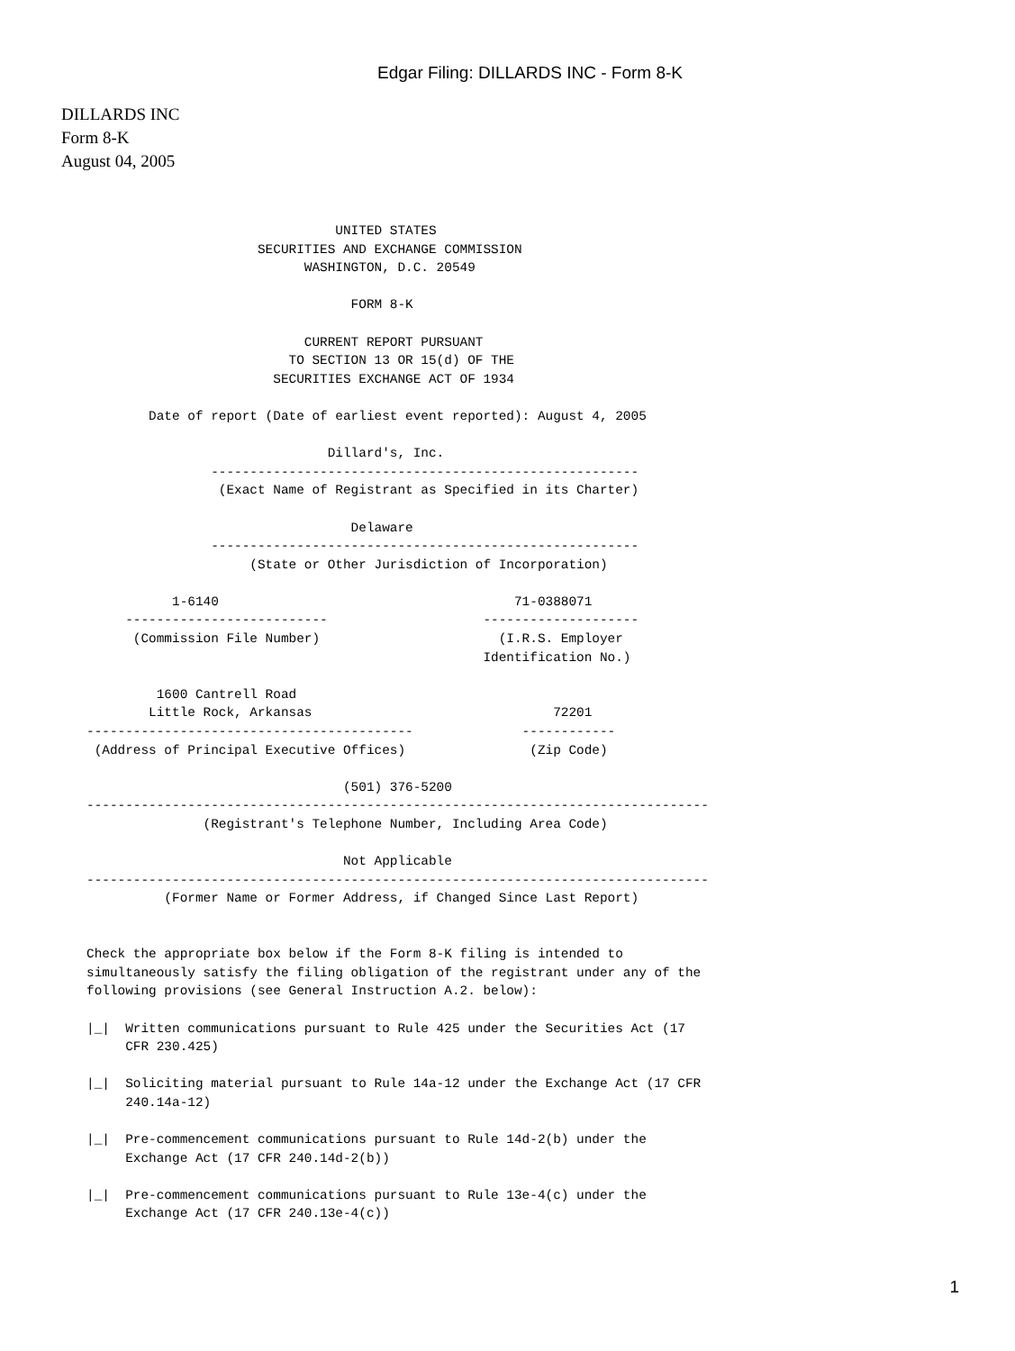Edgar Filing: DILLARDS INC - Form 8-K
DILLARDS INC
Form 8-K
August 04, 2005
                                UNITED STATES
                      SECURITIES AND EXCHANGE COMMISSION
                            WASHINGTON, D.C. 20549

                                  FORM 8-K

                            CURRENT REPORT PURSUANT
                          TO SECTION 13 OR 15(d) OF THE
                        SECURITIES EXCHANGE ACT OF 1934

        Date of report (Date of earliest event reported): August 4, 2005

                               Dillard's, Inc.
                -------------------------------------------------------
                 (Exact Name of Registrant as Specified in its Charter)

                                  Delaware
                -------------------------------------------------------
                     (State or Other Jurisdiction of Incorporation)

           1-6140                                      71-0388071
     --------------------------                    --------------------
      (Commission File Number)                       (I.R.S. Employer
                                                   Identification No.)

         1600 Cantrell Road
        Little Rock, Arkansas                               72201
------------------------------------------              ------------
 (Address of Principal Executive Offices)                (Zip Code)

                                 (501) 376-5200
--------------------------------------------------------------------------------
               (Registrant's Telephone Number, Including Area Code)

                                 Not Applicable
--------------------------------------------------------------------------------
          (Former Name or Former Address, if Changed Since Last Report)


Check the appropriate box below if the Form 8-K filing is intended to
simultaneously satisfy the filing obligation of the registrant under any of the
following provisions (see General Instruction A.2. below):

|_|  Written communications pursuant to Rule 425 under the Securities Act (17
     CFR 230.425)

|_|  Soliciting material pursuant to Rule 14a-12 under the Exchange Act (17 CFR
     240.14a-12)

|_|  Pre-commencement communications pursuant to Rule 14d-2(b) under the
     Exchange Act (17 CFR 240.14d-2(b))

|_|  Pre-commencement communications pursuant to Rule 13e-4(c) under the
     Exchange Act (17 CFR 240.13e-4(c))
1